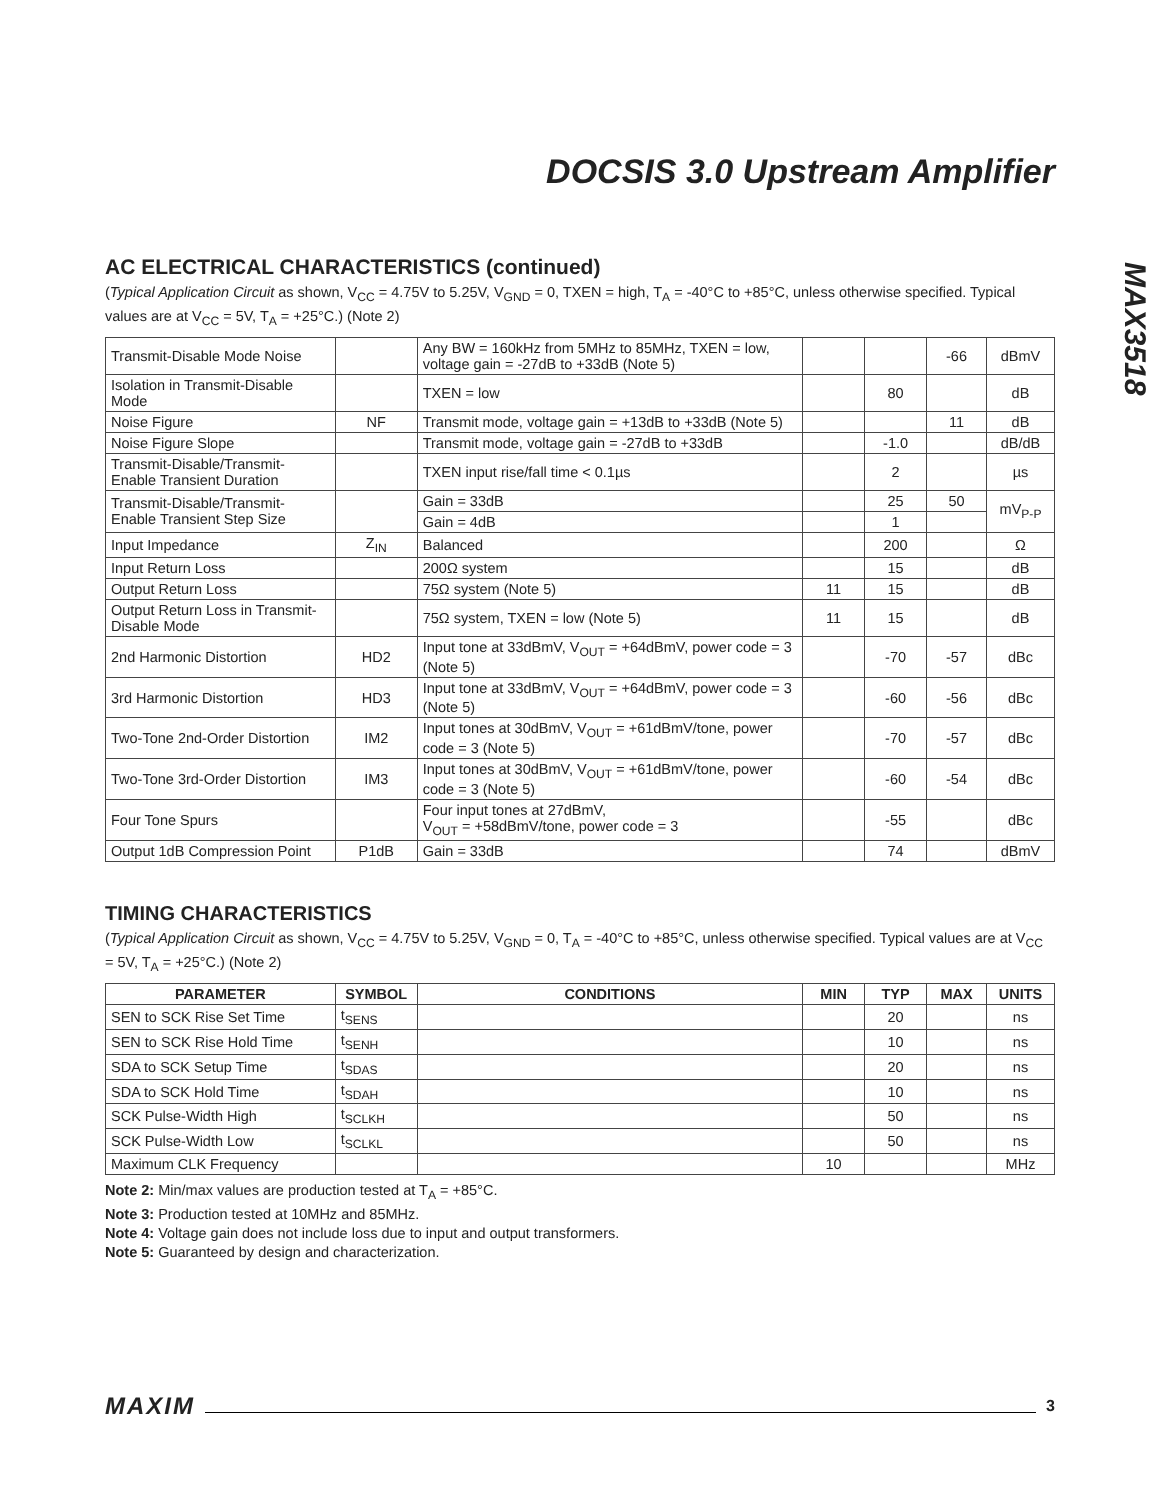DOCSIS 3.0 Upstream Amplifier
MAX3518
AC ELECTRICAL CHARACTERISTICS (continued)
(Typical Application Circuit as shown, V<sub>CC</sub> = 4.75V to 5.25V, V<sub>GND</sub> = 0, TXEN = high, T<sub>A</sub> = -40°C to +85°C, unless otherwise specified. Typical values are at V<sub>CC</sub> = 5V, T<sub>A</sub> = +25°C.) (Note 2)
| Transmit-Disable Mode Noise | | Any BW = 160kHz from 5MHz to 85MHz, TXEN = low, voltage gain = -27dB to +33dB (Note 5) | | | -66 | dBmV |
| Isolation in Transmit-Disable Mode | | TXEN = low | | 80 | | dB |
| Noise Figure | NF | Transmit mode, voltage gain = +13dB to +33dB (Note 5) | | | 11 | dB |
| Noise Figure Slope | | Transmit mode, voltage gain = -27dB to +33dB | | -1.0 | | dB/dB |
| Transmit-Disable/Transmit-Enable Transient Duration | | TXEN input rise/fall time < 0.1µs | | 2 | | µs |
| Transmit-Disable/Transmit-Enable Transient Step Size | | Gain = 33dB | | 25 | 50 | mV<sub>P-P</sub> |
| | | Gain = 4dB | | 1 | | |
| Input Impedance | Z<sub>IN</sub> | Balanced | | 200 | | Ω |
| Input Return Loss | | 200Ω system | | 15 | | dB |
| Output Return Loss | | 75Ω system (Note 5) | 11 | 15 | | dB |
| Output Return Loss in Transmit-Disable Mode | | 75Ω system, TXEN = low (Note 5) | 11 | 15 | | dB |
| 2nd Harmonic Distortion | HD2 | Input tone at 33dBmV, V<sub>OUT</sub> = +64dBmV, power code = 3 (Note 5) | | -70 | -57 | dBc |
| 3rd Harmonic Distortion | HD3 | Input tone at 33dBmV, V<sub>OUT</sub> = +64dBmV, power code = 3 (Note 5) | | -60 | -56 | dBc |
| Two-Tone 2nd-Order Distortion | IM2 | Input tones at 30dBmV, V<sub>OUT</sub> = +61dBmV/tone, power code = 3 (Note 5) | | -70 | -57 | dBc |
| Two-Tone 3rd-Order Distortion | IM3 | Input tones at 30dBmV, V<sub>OUT</sub> = +61dBmV/tone, power code = 3 (Note 5) | | -60 | -54 | dBc |
| Four Tone Spurs | | Four input tones at 27dBmV, V<sub>OUT</sub> = +58dBmV/tone, power code = 3 | | -55 | | dBc |
| Output 1dB Compression Point | P1dB | Gain = 33dB | | 74 | | dBmV |
TIMING CHARACTERISTICS
(Typical Application Circuit as shown, V<sub>CC</sub> = 4.75V to 5.25V, V<sub>GND</sub> = 0, T<sub>A</sub> = -40°C to +85°C, unless otherwise specified. Typical values are at V<sub>CC</sub> = 5V, T<sub>A</sub> = +25°C.) (Note 2)
| PARAMETER | SYMBOL | CONDITIONS | MIN | TYP | MAX | UNITS |
| --- | --- | --- | --- | --- | --- | --- |
| SEN to SCK Rise Set Time | t<sub>SENS</sub> | | | 20 | | ns |
| SEN to SCK Rise Hold Time | t<sub>SENH</sub> | | | 10 | | ns |
| SDA to SCK Setup Time | t<sub>SDAS</sub> | | | 20 | | ns |
| SDA to SCK Hold Time | t<sub>SDAH</sub> | | | 10 | | ns |
| SCK Pulse-Width High | t<sub>SCLKH</sub> | | | 50 | | ns |
| SCK Pulse-Width Low | t<sub>SCLKL</sub> | | | 50 | | ns |
| Maximum CLK Frequency | | | 10 | | | MHz |
Note 2: Min/max values are production tested at T<sub>A</sub> = +85°C.
Note 3: Production tested at 10MHz and 85MHz.
Note 4: Voltage gain does not include loss due to input and output transformers.
Note 5: Guaranteed by design and characterization.
MAXIM 3